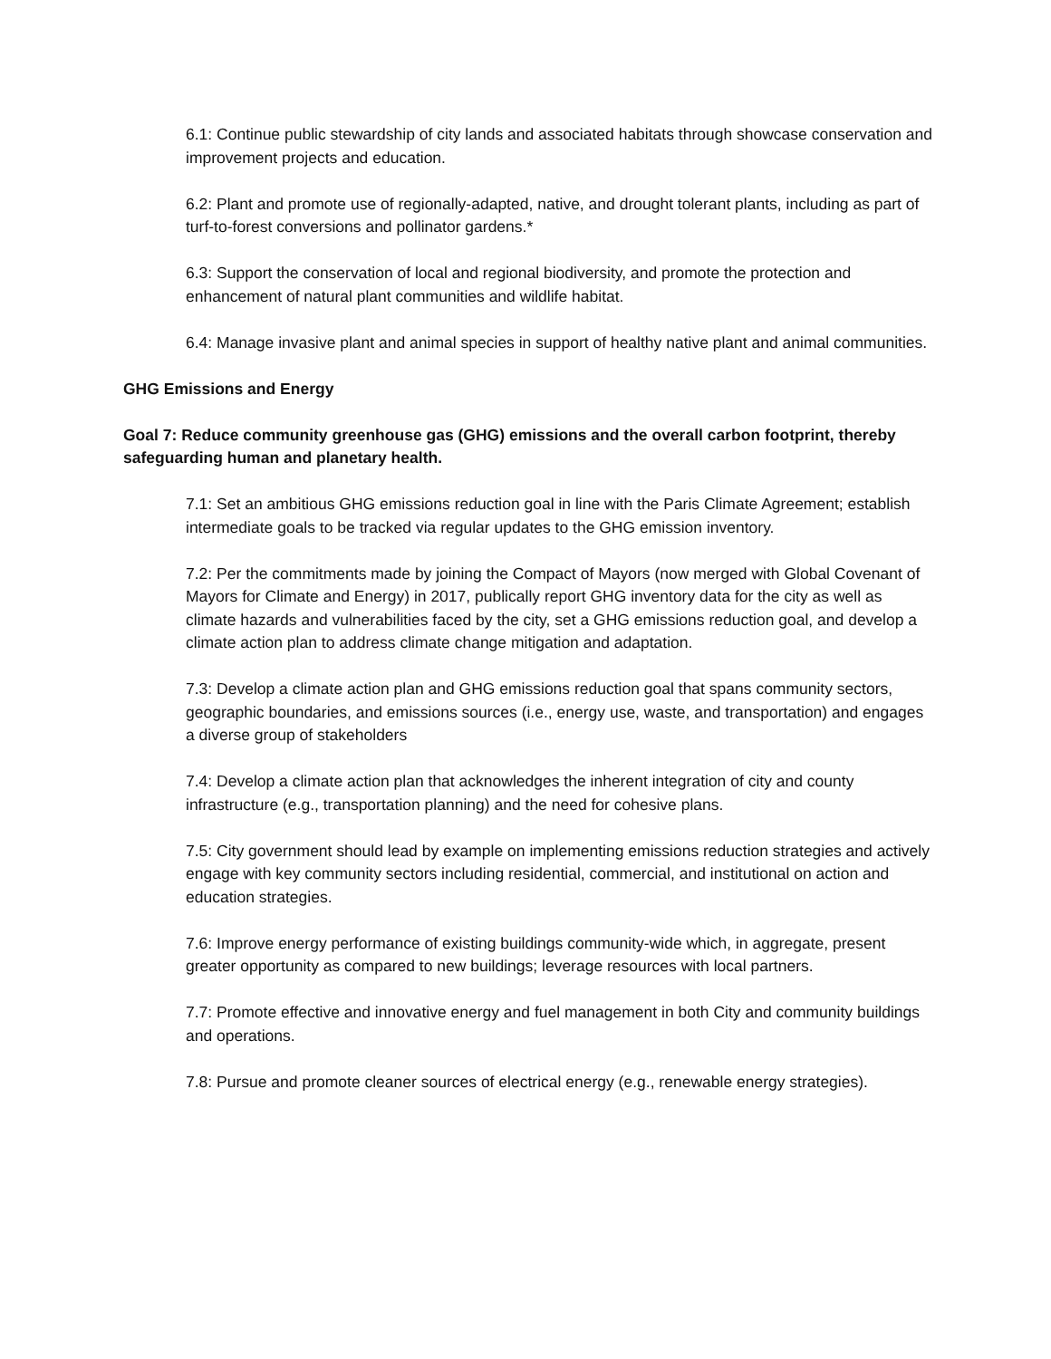6.1: Continue public stewardship of city lands and associated habitats through showcase conservation and improvement projects and education.
6.2: Plant and promote use of regionally-adapted, native, and drought tolerant plants, including as part of turf-to-forest conversions and pollinator gardens.*
6.3: Support the conservation of local and regional biodiversity, and promote the protection and enhancement of natural plant communities and wildlife habitat.
6.4: Manage invasive plant and animal species in support of healthy native plant and animal communities.
GHG Emissions and Energy
Goal 7: Reduce community greenhouse gas (GHG) emissions and the overall carbon footprint, thereby safeguarding human and planetary health.
7.1: Set an ambitious GHG emissions reduction goal in line with the Paris Climate Agreement; establish intermediate goals to be tracked via regular updates to the GHG emission inventory.
7.2: Per the commitments made by joining the Compact of Mayors (now merged with Global Covenant of Mayors for Climate and Energy) in 2017, publically report GHG inventory data for the city as well as climate hazards and vulnerabilities faced by the city, set a GHG emissions reduction goal, and develop a climate action plan to address climate change mitigation and adaptation.
7.3: Develop a climate action plan and GHG emissions reduction goal that spans community sectors, geographic boundaries, and emissions sources (i.e., energy use, waste, and transportation) and engages a diverse group of stakeholders
7.4: Develop a climate action plan that acknowledges the inherent integration of city and county infrastructure (e.g., transportation planning) and the need for cohesive plans.
7.5: City government should lead by example on implementing emissions reduction strategies and actively engage with key community sectors including residential, commercial, and institutional on action and education strategies.
7.6: Improve energy performance of existing buildings community-wide which, in aggregate, present greater opportunity as compared to new buildings; leverage resources with local partners.
7.7: Promote effective and innovative energy and fuel management in both City and community buildings and operations.
7.8: Pursue and promote cleaner sources of electrical energy (e.g., renewable energy strategies).